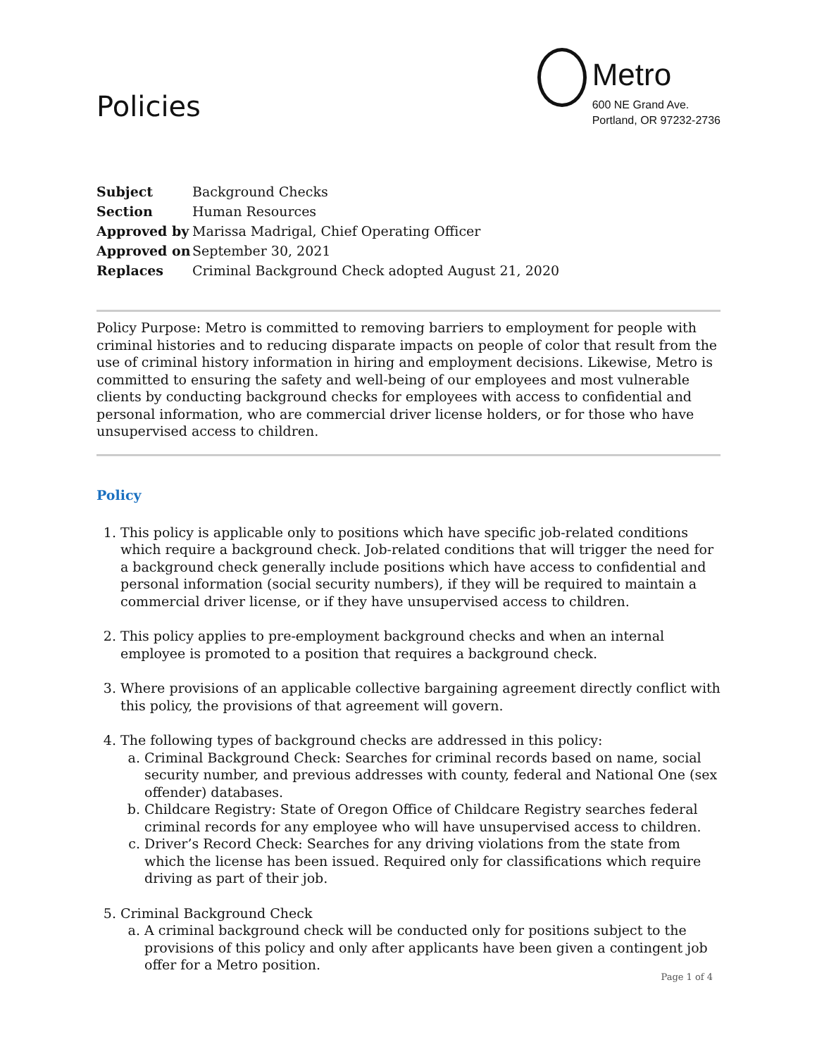Policies
Metro
600 NE Grand Ave.
Portland, OR 97232-2736
| Subject | Background Checks |
| Section | Human Resources |
| Approved by | Marissa Madrigal, Chief Operating Officer |
| Approved on | September 30, 2021 |
| Replaces | Criminal Background Check adopted August 21, 2020 |
Policy Purpose: Metro is committed to removing barriers to employment for people with criminal histories and to reducing disparate impacts on people of color that result from the use of criminal history information in hiring and employment decisions. Likewise, Metro is committed to ensuring the safety and well-being of our employees and most vulnerable clients by conducting background checks for employees with access to confidential and personal information, who are commercial driver license holders, or for those who have unsupervised access to children.
Policy
1. This policy is applicable only to positions which have specific job-related conditions which require a background check. Job-related conditions that will trigger the need for a background check generally include positions which have access to confidential and personal information (social security numbers), if they will be required to maintain a commercial driver license, or if they have unsupervised access to children.
2. This policy applies to pre-employment background checks and when an internal employee is promoted to a position that requires a background check.
3. Where provisions of an applicable collective bargaining agreement directly conflict with this policy, the provisions of that agreement will govern.
4. The following types of background checks are addressed in this policy:
a. Criminal Background Check: Searches for criminal records based on name, social security number, and previous addresses with county, federal and National One (sex offender) databases.
b. Childcare Registry: State of Oregon Office of Childcare Registry searches federal criminal records for any employee who will have unsupervised access to children.
c. Driver’s Record Check: Searches for any driving violations from the state from which the license has been issued. Required only for classifications which require driving as part of their job.
5. Criminal Background Check
a. A criminal background check will be conducted only for positions subject to the provisions of this policy and only after applicants have been given a contingent job offer for a Metro position.
Page 1 of 4